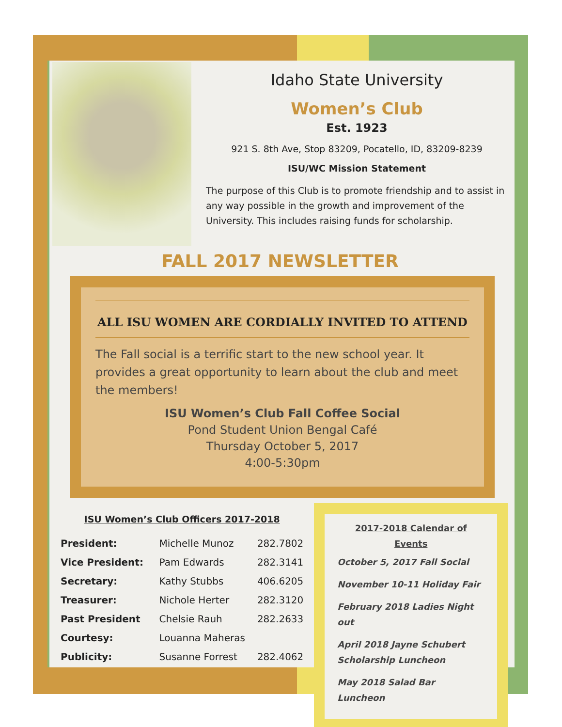Idaho State University
Women’s Club
Est. 1923
921 S. 8th Ave, Stop 83209, Pocatello, ID, 83209-8239
ISU/WC Mission Statement
The purpose of this Club is to promote friendship and to assist in any way possible in the growth and improvement of the University. This includes raising funds for scholarship.
FALL 2017 NEWSLETTER
ALL ISU WOMEN ARE CORDIALLY INVITED TO ATTEND
The Fall social is a terrific start to the new school year. It provides a great opportunity to learn about the club and meet the members!
ISU Women’s Club Fall Coffee Social
Pond Student Union Bengal Café
Thursday October 5, 2017
4:00-5:30pm
ISU Women’s Club Officers 2017-2018
| President: | Michelle Munoz | 282.7802 |
| Vice President: | Pam Edwards | 282.3141 |
| Secretary: | Kathy Stubbs | 406.6205 |
| Treasurer: | Nichole Herter | 282.3120 |
| Past President | Chelsie Rauh | 282.2633 |
| Courtesy: | Louanna Maheras | |
| Publicity: | Susanne Forrest | 282.4062 |
2017-2018 Calendar of Events
October 5, 2017 Fall Social
November 10-11 Holiday Fair
February 2018 Ladies Night out
April 2018 Jayne Schubert Scholarship Luncheon
May 2018 Salad Bar Luncheon